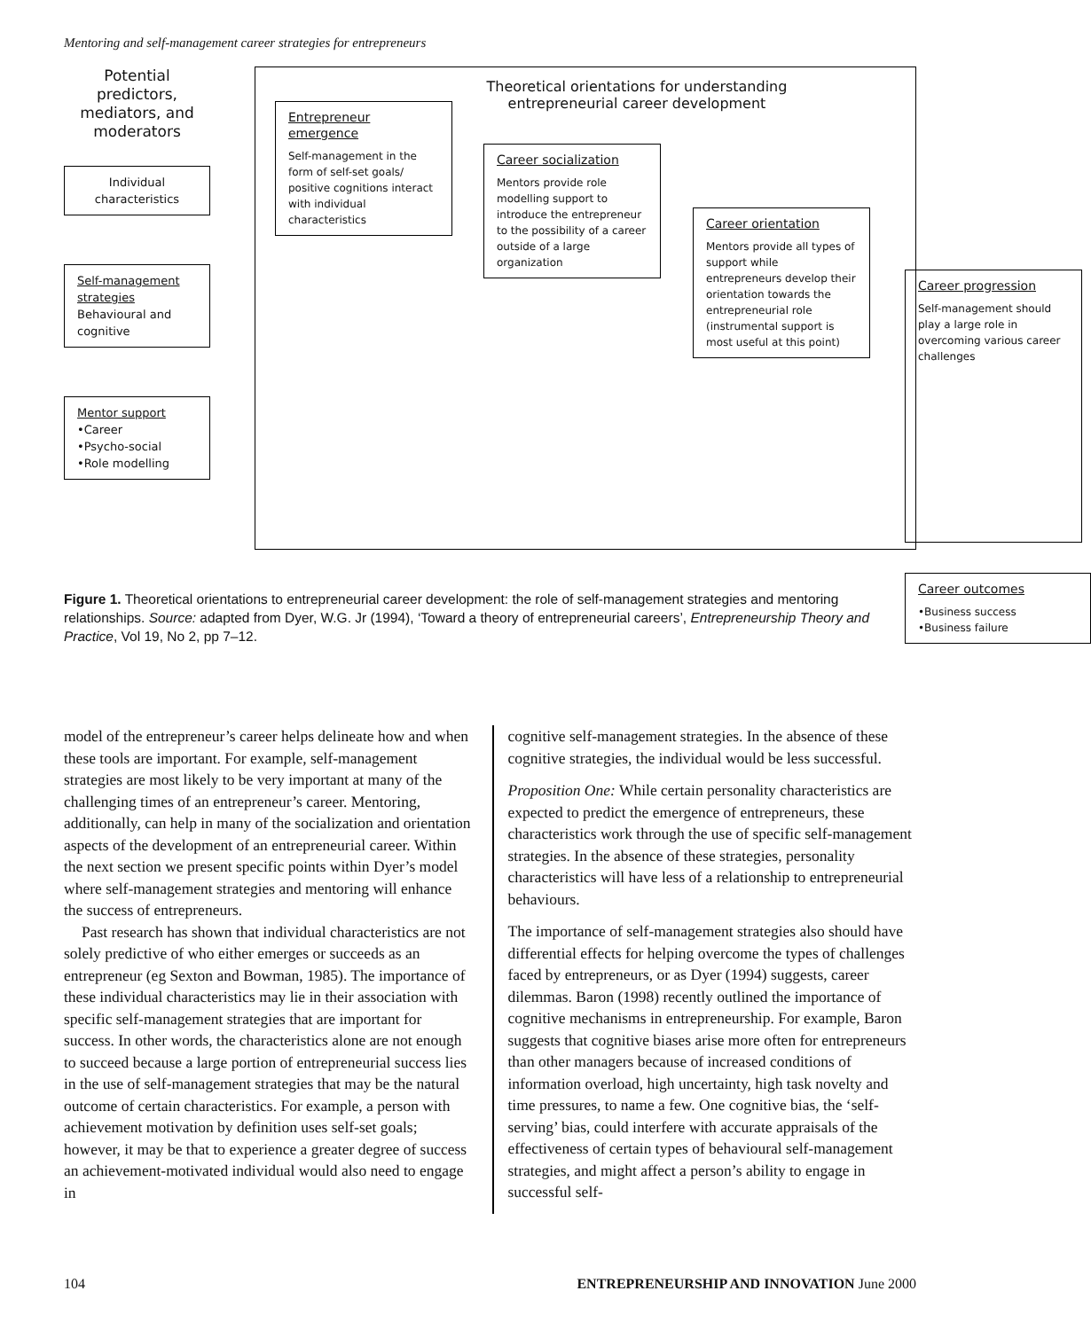Mentoring and self-management career strategies for entrepreneurs
Potential predictors, mediators, and moderators
Individual characteristics
Self-management strategies
Behavioural and cognitive
Mentor support
•Career
•Psycho-social
•Role modelling
Theoretical orientations for understanding entrepreneurial career development
Entrepreneur emergence
Self-management in the form of self-set goals/ positive cognitions interact with individual characteristics
Career socialization
Mentors provide role modelling support to introduce the entrepreneur to the possibility of a career outside of a large organization
Career orientation
Mentors provide all types of support while entrepreneurs develop their orientation towards the entrepreneurial role (instrumental support is most useful at this point)
Career progression
Self-management should play a large role in overcoming various career challenges
Career outcomes
•Business success
•Business failure
Figure 1. Theoretical orientations to entrepreneurial career development: the role of self-management strategies and mentoring relationships. Source: adapted from Dyer, W.G. Jr (1994), ‘Toward a theory of entrepreneurial careers’, Entrepreneurship Theory and Practice, Vol 19, No 2, pp 7–12.
model of the entrepreneur’s career helps delineate how and when these tools are important. For example, self-management strategies are most likely to be very important at many of the challenging times of an entrepreneur’s career. Mentoring, additionally, can help in many of the socialization and orientation aspects of the development of an entrepreneurial career. Within the next section we present specific points within Dyer’s model where self-management strategies and mentoring will enhance the success of entrepreneurs.
Past research has shown that individual characteristics are not solely predictive of who either emerges or succeeds as an entrepreneur (eg Sexton and Bowman, 1985). The importance of these individual characteristics may lie in their association with specific self-management strategies that are important for success. In other words, the characteristics alone are not enough to succeed because a large portion of entrepreneurial success lies in the use of self-management strategies that may be the natural outcome of certain characteristics. For example, a person with achievement motivation by definition uses self-set goals; however, it may be that to experience a greater degree of success an achievement-motivated individual would also need to engage in
cognitive self-management strategies. In the absence of these cognitive strategies, the individual would be less successful.
Proposition One: While certain personality characteristics are expected to predict the emergence of entrepreneurs, these characteristics work through the use of specific self-management strategies. In the absence of these strategies, personality characteristics will have less of a relationship to entrepreneurial behaviours.
The importance of self-management strategies also should have differential effects for helping overcome the types of challenges faced by entrepreneurs, or as Dyer (1994) suggests, career dilemmas. Baron (1998) recently outlined the importance of cognitive mechanisms in entrepreneurship. For example, Baron suggests that cognitive biases arise more often for entrepreneurs than other managers because of increased conditions of information overload, high uncertainty, high task novelty and time pressures, to name a few. One cognitive bias, the ‘self-serving’ bias, could interfere with accurate appraisals of the effectiveness of certain types of behavioural self-management strategies, and might affect a person’s ability to engage in successful self-
104 ENTREPRENEURSHIP AND INNOVATION June 2000